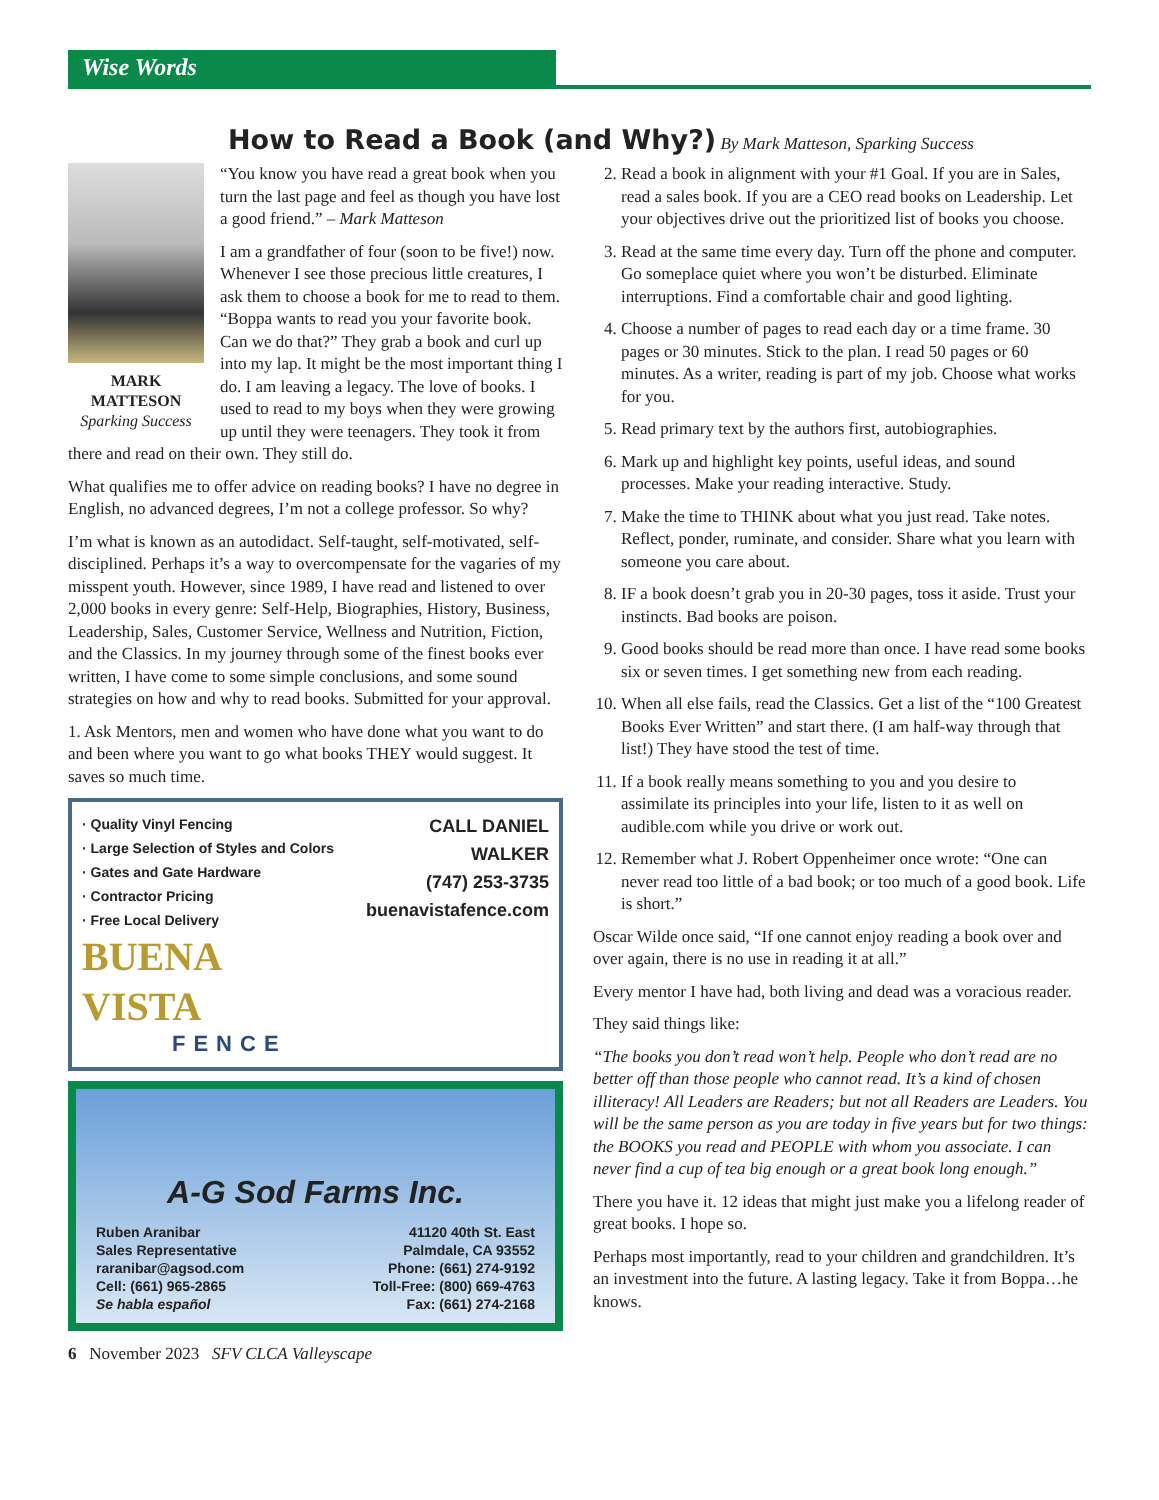Wise Words
How to Read a Book (and Why?)
By Mark Matteson, Sparking Success
MARK
MATTESON
Sparking Success
“You know you have read a great book when you turn the last page and feel as though you have lost a good friend.” – Mark Matteson
I am a grandfather of four (soon to be five!) now. Whenever I see those precious little creatures, I ask them to choose a book for me to read to them. “Boppa wants to read you your favorite book. Can we do that?” They grab a book and curl up into my lap. It might be the most important thing I do. I am leaving a legacy. The love of books. I used to read to my boys when they were growing up until they were teenagers. They took it from there and read on their own. They still do.
What qualifies me to offer advice on reading books? I have no degree in English, no advanced degrees, I’m not a college professor. So why?
I’m what is known as an autodidact. Self-taught, self-motivated, self-disciplined. Perhaps it’s a way to overcompensate for the vagaries of my misspent youth. However, since 1989, I have read and listened to over 2,000 books in every genre: Self-Help, Biographies, History, Business, Leadership, Sales, Customer Service, Wellness and Nutrition, Fiction, and the Classics. In my journey through some of the finest books ever written, I have come to some simple conclusions, and some sound strategies on how and why to read books. Submitted for your approval.
1. Ask Mentors, men and women who have done what you want to do and been where you want to go what books THEY would suggest. It saves so much time.
· Quality Vinyl Fencing
· Large Selection of Styles and Colors
· Gates and Gate Hardware
· Contractor Pricing
· Free Local Delivery
BUENA VISTA
FENCE
CALL DANIEL WALKER
(747) 253-3735
buenavistafence.com
A-G Sod Farms Inc.
Ruben Aranibar
Sales Representative
raranibar@agsod.com
Cell: (661) 965-2865
Se habla español
41120 40th St. East
Palmdale, CA 93552
Phone: (661) 274-9192
Toll-Free: (800) 669-4763
Fax: (661) 274-2168
2. Read a book in alignment with your #1 Goal. If you are in Sales, read a sales book. If you are a CEO read books on Leadership. Let your objectives drive out the prioritized list of books you choose.
3. Read at the same time every day. Turn off the phone and computer. Go someplace quiet where you won’t be disturbed. Eliminate interruptions. Find a comfortable chair and good lighting.
4. Choose a number of pages to read each day or a time frame. 30 pages or 30 minutes. Stick to the plan. I read 50 pages or 60 minutes. As a writer, reading is part of my job. Choose what works for you.
5. Read primary text by the authors first, autobiographies.
6. Mark up and highlight key points, useful ideas, and sound processes. Make your reading interactive. Study.
7. Make the time to THINK about what you just read. Take notes. Reflect, ponder, ruminate, and consider. Share what you learn with someone you care about.
8. IF a book doesn’t grab you in 20-30 pages, toss it aside. Trust your instincts. Bad books are poison.
9. Good books should be read more than once. I have read some books six or seven times. I get something new from each reading.
10. When all else fails, read the Classics. Get a list of the “100 Greatest Books Ever Written” and start there. (I am half-way through that list!) They have stood the test of time.
11. If a book really means something to you and you desire to assimilate its principles into your life, listen to it as well on audible.com while you drive or work out.
12. Remember what J. Robert Oppenheimer once wrote: “One can never read too little of a bad book; or too much of a good book. Life is short.”
Oscar Wilde once said, “If one cannot enjoy reading a book over and over again, there is no use in reading it at all.”
Every mentor I have had, both living and dead was a voracious reader.
They said things like:
“The books you don’t read won’t help. People who don’t read are no better off than those people who cannot read. It’s a kind of chosen illiteracy! All Leaders are Readers; but not all Readers are Leaders. You will be the same person as you are today in five years but for two things: the BOOKS you read and PEOPLE with whom you associate. I can never find a cup of tea big enough or a great book long enough.”
There you have it. 12 ideas that might just make you a lifelong reader of great books. I hope so.
Perhaps most importantly, read to your children and grandchildren. It’s an investment into the future. A lasting legacy. Take it from Boppa…he knows.
6 November 2023 SFV CLCA Valleyscape